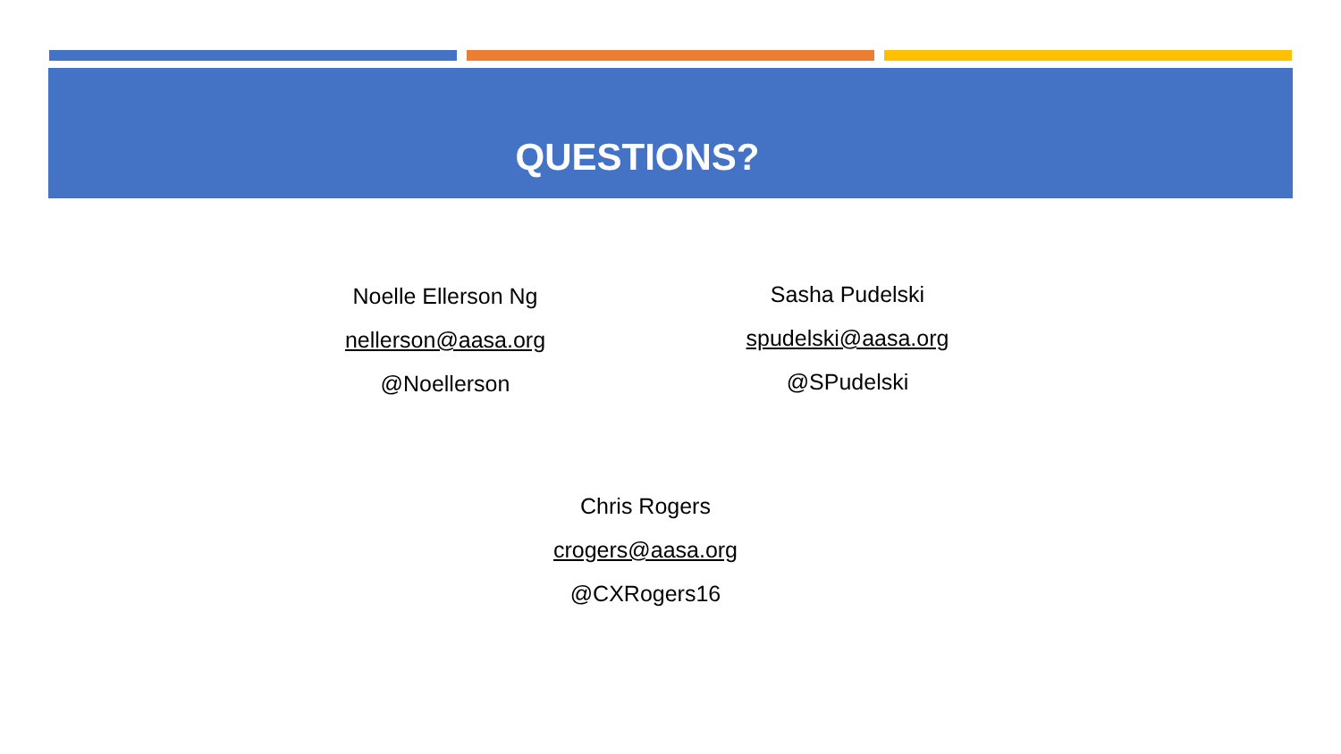QUESTIONS?
Noelle Ellerson Ng
nellerson@aasa.org
@Noellerson
Sasha Pudelski
spudelski@aasa.org
@SPudelski
Chris Rogers
crogers@aasa.org
@CXRogers16